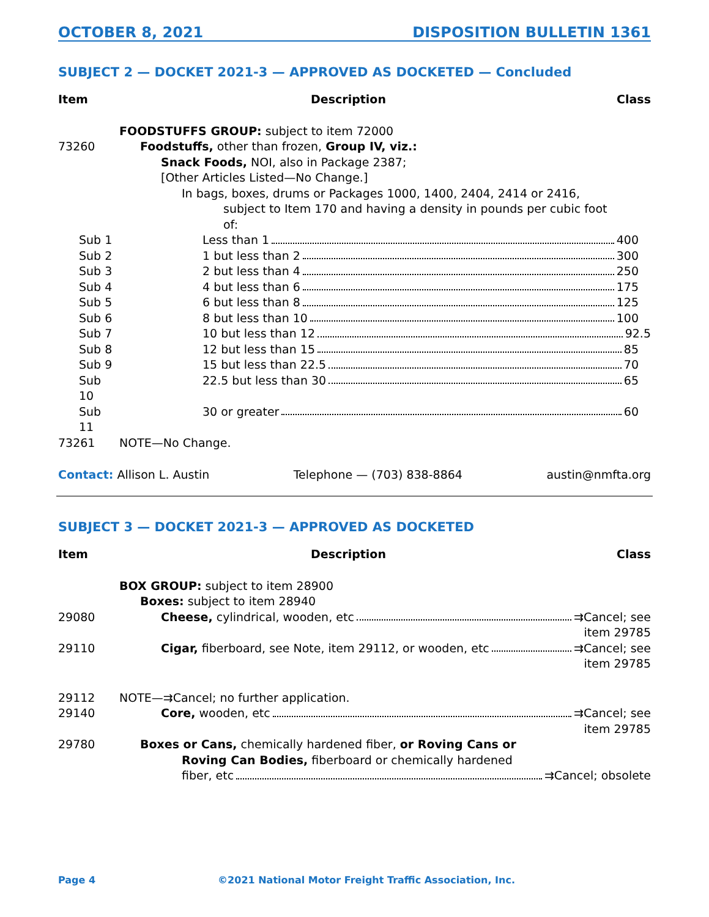OCTOBER 8, 2021 DISPOSITION BULLETIN 1361
SUBJECT 2 — DOCKET 2021-3 — APPROVED AS DOCKETED — Concluded
| Item | Description | Class |
| --- | --- | --- |
| | FOODSTUFFS GROUP: subject to item 72000 | |
| 73260 | Foodstuffs, other than frozen, Group IV, viz.: | |
| | Snack Foods, NOI, also in Package 2387; | |
| | [Other Articles Listed—No Change.] | |
| | In bags, boxes, drums or Packages 1000, 1400, 2404, 2414 or 2416, | |
| | subject to Item 170 and having a density in pounds per cubic foot of: | |
| Sub 1 | Less than 1 400 | |
| Sub 2 | 1 but less than 2 300 | |
| Sub 3 | 2 but less than 4 250 | |
| Sub 4 | 4 but less than 6 175 | |
| Sub 5 | 6 but less than 8 125 | |
| Sub 6 | 8 but less than 10 100 | |
| Sub 7 | 10 but less than 12 92.5 | |
| Sub 8 | 12 but less than 15 85 | |
| Sub 9 | 15 but less than 22.5 70 | |
| Sub 10 | 22.5 but less than 30 65 | |
| Sub 11 | 30 or greater 60 | |
| 73261 | NOTE—No Change. | |
Contact: Allison L. Austin Telephone — (703) 838-8864 austin@nmfta.org
SUBJECT 3 — DOCKET 2021-3 — APPROVED AS DOCKETED
| Item | Description | Class |
| --- | --- | --- |
| | BOX GROUP: subject to item 28900 | |
| | Boxes: subject to item 28940 | |
| 29080 | Cheese, cylindrical, wooden, etc ⇉Cancel; see item 29785 | |
| 29110 | Cigar, fiberboard, see Note, item 29112, or wooden, etc ⇉Cancel; see item 29785 | |
| 29112 | NOTE—⇉Cancel; no further application. | |
| 29140 | Core, wooden, etc ⇉Cancel; see item 29785 | |
| 29780 | Boxes or Cans, chemically hardened fiber, or Roving Cans or Roving Can Bodies, fiberboard or chemically hardened fiber, etc ⇉Cancel; obsolete | |
Page 4 ©2021 National Motor Freight Traffic Association, Inc.